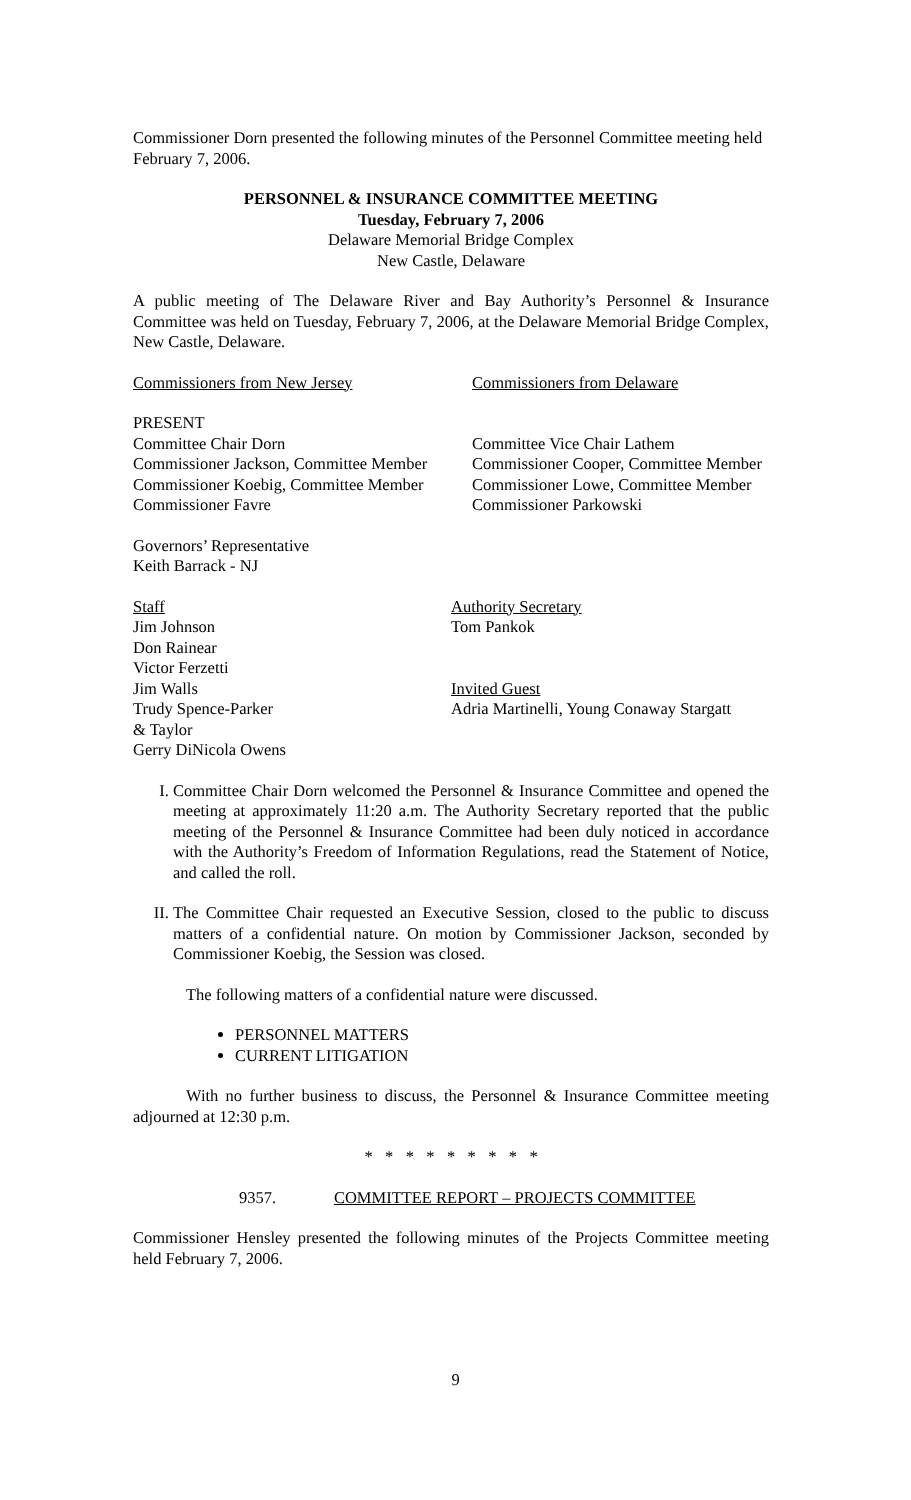Commissioner Dorn presented the following minutes of the Personnel Committee meeting held February 7, 2006.
PERSONNEL & INSURANCE COMMITTEE MEETING
Tuesday, February 7, 2006
Delaware Memorial Bridge Complex
New Castle, Delaware
A public meeting of The Delaware River and Bay Authority’s Personnel & Insurance Committee was held on Tuesday, February 7, 2006, at the Delaware Memorial Bridge Complex, New Castle, Delaware.
Commissioners from New Jersey Commissioners from Delaware
PRESENT
Committee Chair Dorn
Commissioner Jackson, Committee Member
Commissioner Koebig, Committee Member
Commissioner Favre
Committee Vice Chair Lathem
Commissioner Cooper, Committee Member
Commissioner Lowe, Committee Member
Commissioner Parkowski
Governors’ Representative
Keith Barrack - NJ
Staff
Jim Johnson
Don Rainear
Victor Ferzetti
Jim Walls
Trudy Spence-Parker
& Taylor
Gerry DiNicola Owens
Authority Secretary
Tom Pankok
Invited Guest
Adria Martinelli, Young Conaway Stargatt
I. Committee Chair Dorn welcomed the Personnel & Insurance Committee and opened the meeting at approximately 11:20 a.m. The Authority Secretary reported that the public meeting of the Personnel & Insurance Committee had been duly noticed in accordance with the Authority’s Freedom of Information Regulations, read the Statement of Notice, and called the roll.
II. The Committee Chair requested an Executive Session, closed to the public to discuss matters of a confidential nature. On motion by Commissioner Jackson, seconded by Commissioner Koebig, the Session was closed.
The following matters of a confidential nature were discussed.
PERSONNEL MATTERS
CURRENT LITIGATION
With no further business to discuss, the Personnel & Insurance Committee meeting adjourned at 12:30 p.m.
* * * * * * * * *
9357. COMMITTEE REPORT – PROJECTS COMMITTEE
Commissioner Hensley presented the following minutes of the Projects Committee meeting held February 7, 2006.
9